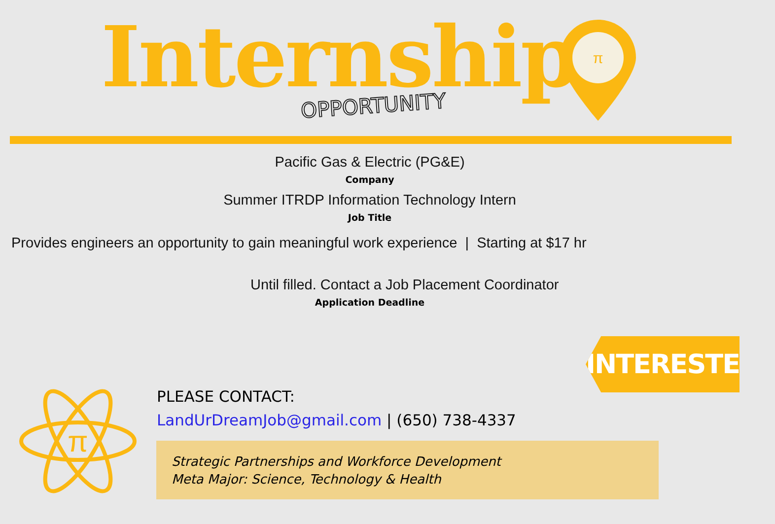Internship OPPORTUNITY
π
Pacific Gas & Electric (PG&E)
Company
Summer ITRDP Information Technology Intern
Job Title
Provides engineers an opportunity to gain meaningful work experience | Starting at $17 hr
Until filled. Contact a Job Placement Coordinator
Application Deadline
INTERESTED?
π
PLEASE CONTACT:
LandUrDreamJob@gmail.com | (650) 738-4337
Strategic Partnerships and Workforce Development
Meta Major: Science, Technology & Health